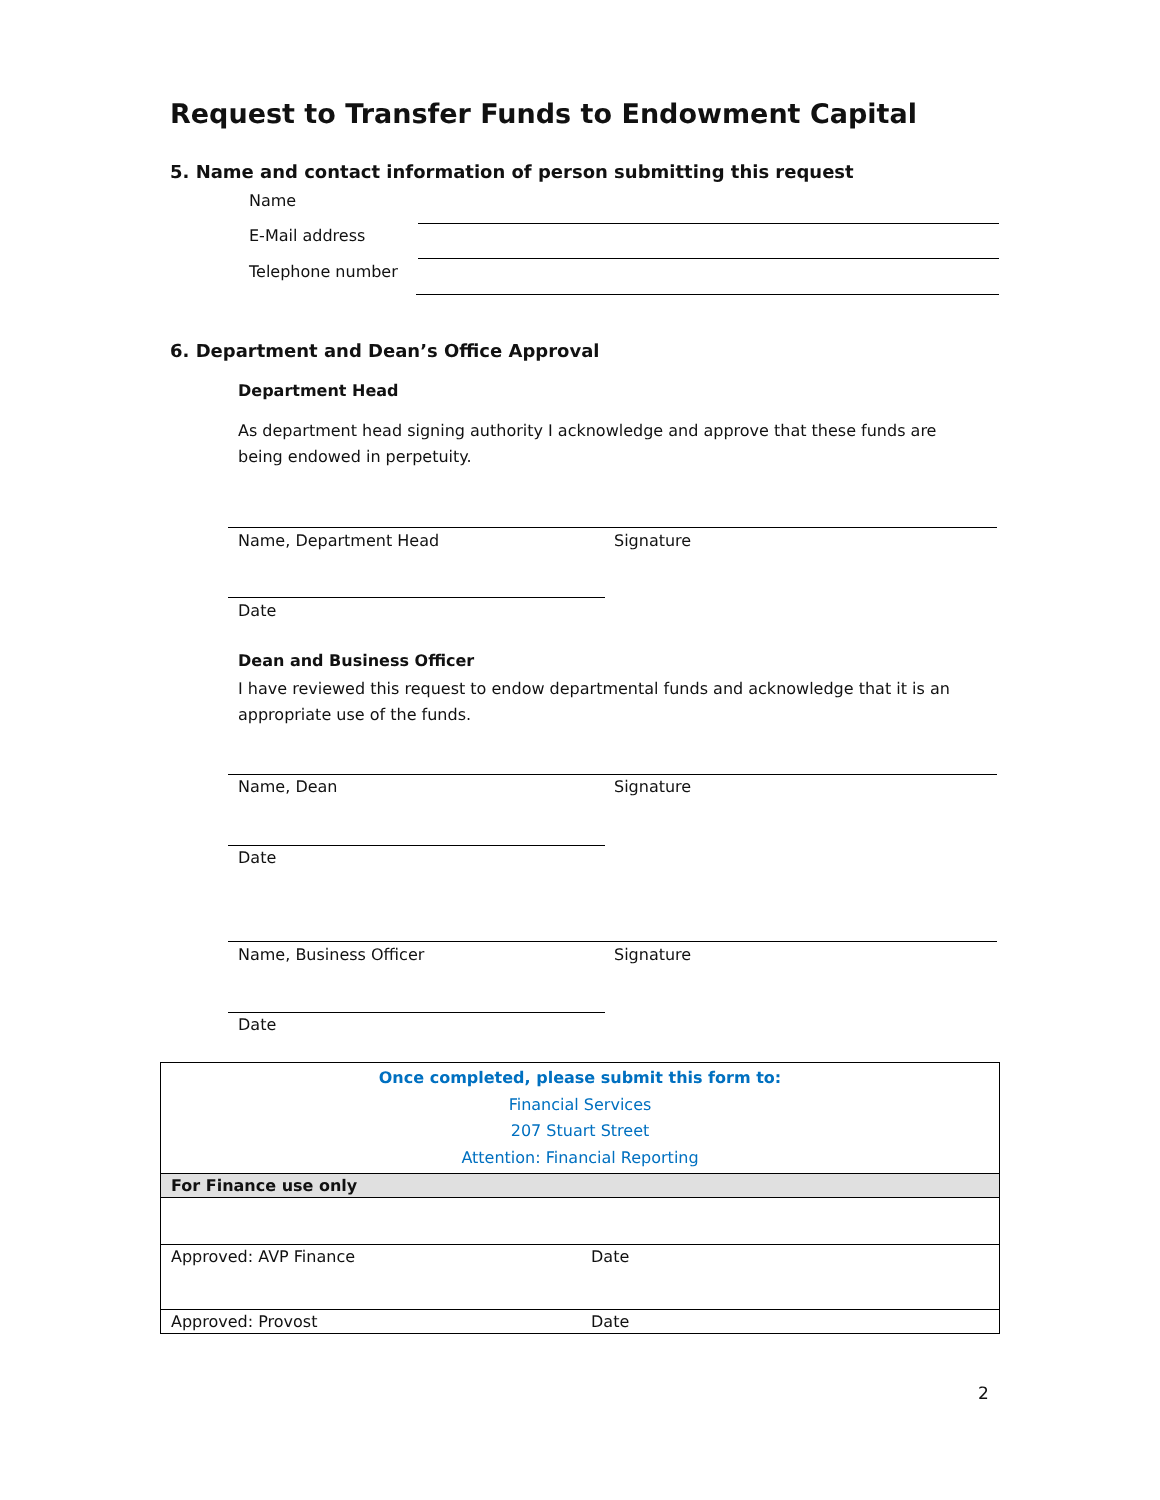Request to Transfer Funds to Endowment Capital
5. Name and contact information of person submitting this request
Name
E-Mail address
Telephone number
6. Department and Dean’s Office Approval
Department Head
As department head signing authority I acknowledge and approve that these funds are being endowed in perpetuity.
Name, Department Head Signature
Date
Dean and Business Officer
I have reviewed this request to endow departmental funds and acknowledge that it is an appropriate use of the funds.
Name, Dean Signature
Date
Name, Business Officer Signature
Date
| Once completed, please submit this form to: Financial Services 207 Stuart Street Attention: Financial Reporting | |
| For Finance use only | |
| Approved: AVP Finance | Date |
| Approved: Provost | Date |
2